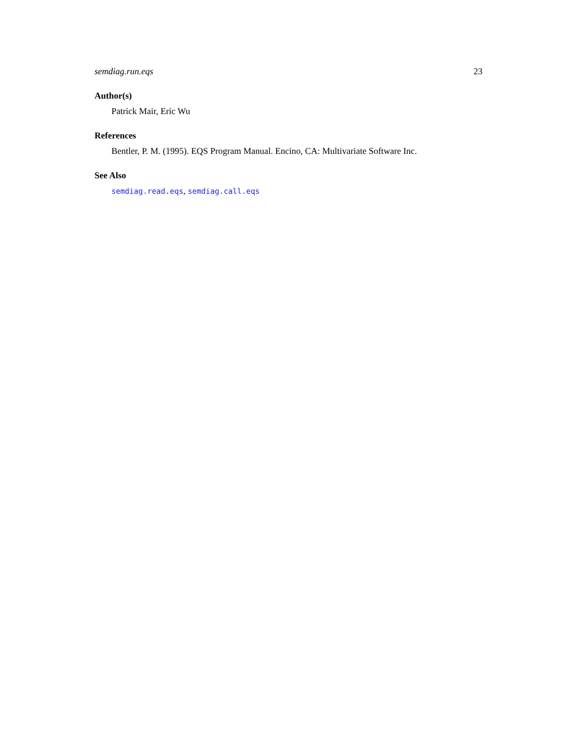semdiag.run.eqs 23
Author(s)
Patrick Mair, Eric Wu
References
Bentler, P. M. (1995). EQS Program Manual. Encino, CA: Multivariate Software Inc.
See Also
semdiag.read.eqs, semdiag.call.eqs